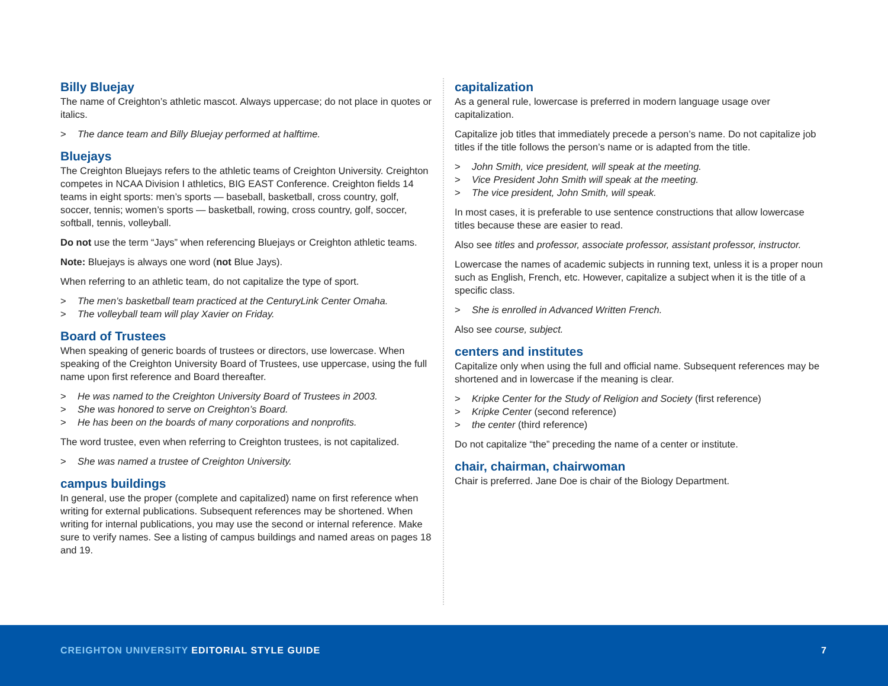Billy Bluejay
The name of Creighton’s athletic mascot. Always uppercase; do not place in quotes or italics.
> The dance team and Billy Bluejay performed at halftime.
Bluejays
The Creighton Bluejays refers to the athletic teams of Creighton University. Creighton competes in NCAA Division I athletics, BIG EAST Conference. Creighton fields 14 teams in eight sports: men’s sports — baseball, basketball, cross country, golf, soccer, tennis; women’s sports — basketball, rowing, cross country, golf, soccer, softball, tennis, volleyball.
Do not use the term “Jays” when referencing Bluejays or Creighton athletic teams.
Note: Bluejays is always one word (not Blue Jays).
When referring to an athletic team, do not capitalize the type of sport.
> The men’s basketball team practiced at the CenturyLink Center Omaha.
> The volleyball team will play Xavier on Friday.
Board of Trustees
When speaking of generic boards of trustees or directors, use lowercase. When speaking of the Creighton University Board of Trustees, use uppercase, using the full name upon first reference and Board thereafter.
> He was named to the Creighton University Board of Trustees in 2003.
> She was honored to serve on Creighton’s Board.
> He has been on the boards of many corporations and nonprofits.
The word trustee, even when referring to Creighton trustees, is not capitalized.
> She was named a trustee of Creighton University.
campus buildings
In general, use the proper (complete and capitalized) name on first reference when writing for external publications. Subsequent references may be shortened. When writing for internal publications, you may use the second or internal reference. Make sure to verify names. See a listing of campus buildings and named areas on pages 18 and 19.
capitalization
As a general rule, lowercase is preferred in modern language usage over capitalization.
Capitalize job titles that immediately precede a person’s name. Do not capitalize job titles if the title follows the person’s name or is adapted from the title.
> John Smith, vice president, will speak at the meeting.
> Vice President John Smith will speak at the meeting.
> The vice president, John Smith, will speak.
In most cases, it is preferable to use sentence constructions that allow lowercase titles because these are easier to read.
Also see titles and professor, associate professor, assistant professor, instructor.
Lowercase the names of academic subjects in running text, unless it is a proper noun such as English, French, etc. However, capitalize a subject when it is the title of a specific class.
> She is enrolled in Advanced Written French.
Also see course, subject.
centers and institutes
Capitalize only when using the full and official name. Subsequent references may be shortened and in lowercase if the meaning is clear.
> Kripke Center for the Study of Religion and Society (first reference)
> Kripke Center (second reference)
> the center (third reference)
Do not capitalize “the” preceding the name of a center or institute.
chair, chairman, chairwoman
Chair is preferred. Jane Doe is chair of the Biology Department.
CREIGHTON UNIVERSITY EDITORIAL STYLE GUIDE
7